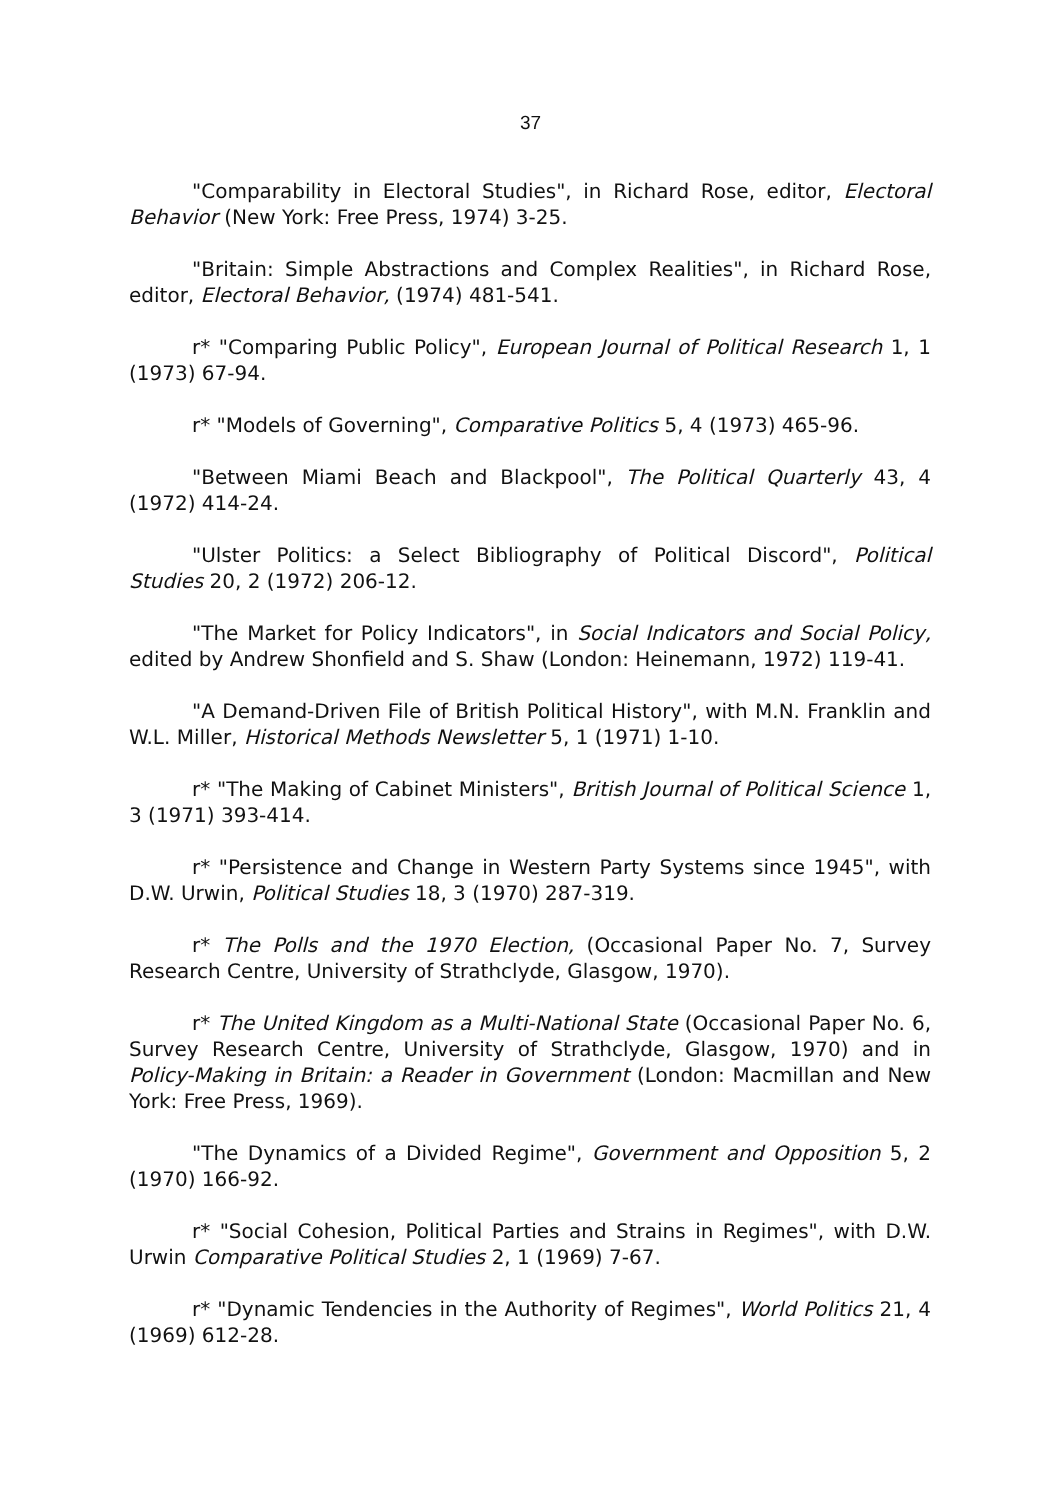37
"Comparability in Electoral Studies", in Richard Rose, editor, Electoral Behavior (New York: Free Press, 1974) 3-25.
"Britain: Simple Abstractions and Complex Realities", in Richard Rose, editor, Electoral Behavior, (1974) 481-541.
r* "Comparing Public Policy", European Journal of Political Research 1, 1 (1973) 67-94.
r* "Models of Governing", Comparative Politics 5, 4 (1973) 465-96.
"Between Miami Beach and Blackpool", The Political Quarterly 43, 4 (1972) 414-24.
"Ulster Politics: a Select Bibliography of Political Discord", Political Studies 20, 2 (1972) 206-12.
"The Market for Policy Indicators", in Social Indicators and Social Policy, edited by Andrew Shonfield and S. Shaw (London: Heinemann, 1972) 119-41.
"A Demand-Driven File of British Political History", with M.N. Franklin and W.L. Miller, Historical Methods Newsletter 5, 1 (1971) 1-10.
r* "The Making of Cabinet Ministers", British Journal of Political Science 1, 3 (1971) 393-414.
r* "Persistence and Change in Western Party Systems since 1945", with D.W. Urwin, Political Studies 18, 3 (1970) 287-319.
r* The Polls and the 1970 Election, (Occasional Paper No. 7, Survey Research Centre, University of Strathclyde, Glasgow, 1970).
r* The United Kingdom as a Multi-National State (Occasional Paper No. 6, Survey Research Centre, University of Strathclyde, Glasgow, 1970) and in Policy-Making in Britain: a Reader in Government (London: Macmillan and New York: Free Press, 1969).
"The Dynamics of a Divided Regime", Government and Opposition 5, 2 (1970) 166-92.
r* "Social Cohesion, Political Parties and Strains in Regimes", with D.W. Urwin Comparative Political Studies 2, 1 (1969) 7-67.
r* "Dynamic Tendencies in the Authority of Regimes", World Politics 21, 4 (1969) 612-28.